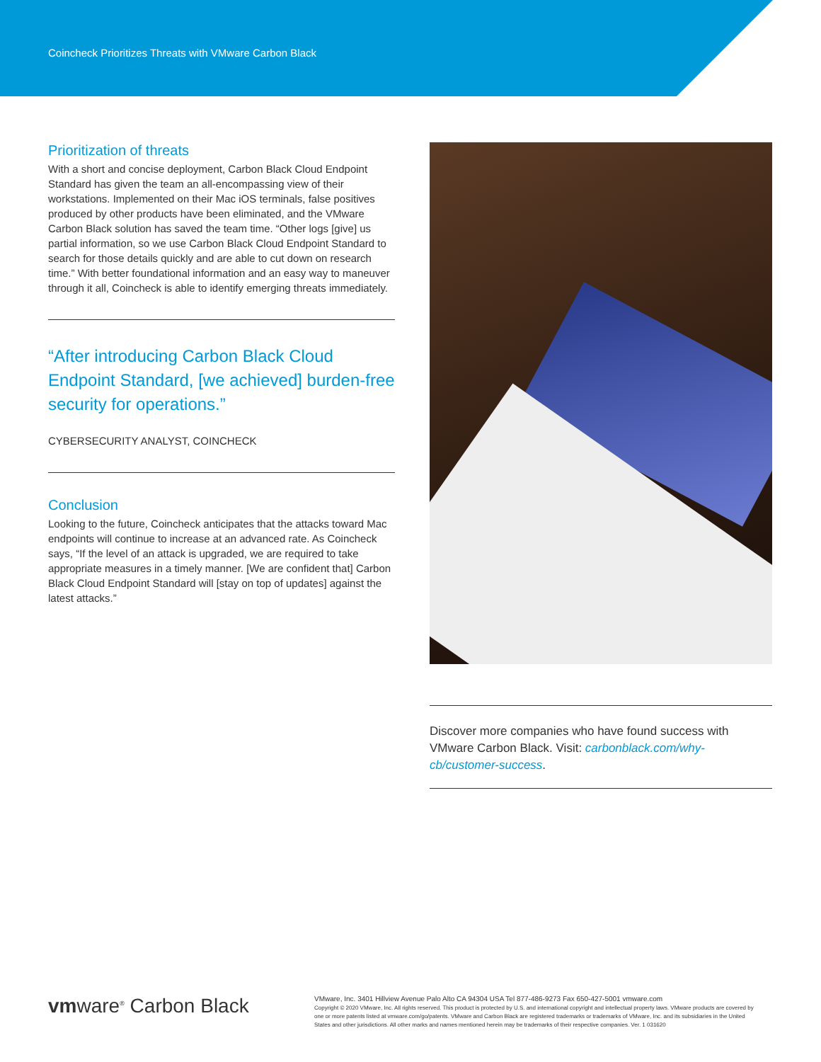Coincheck Prioritizes Threats with VMware Carbon Black
Prioritization of threats
With a short and concise deployment, Carbon Black Cloud Endpoint Standard has given the team an all-encompassing view of their workstations. Implemented on their Mac iOS terminals, false positives produced by other products have been eliminated, and the VMware Carbon Black solution has saved the team time. “Other logs [give] us partial information, so we use Carbon Black Cloud Endpoint Standard to search for those details quickly and are able to cut down on research time.” With better foundational information and an easy way to maneuver through it all, Coincheck is able to identify emerging threats immediately.
“After introducing Carbon Black Cloud Endpoint Standard, [we achieved] burden-free security for operations.”
CYBERSECURITY ANALYST, COINCHECK
Conclusion
Looking to the future, Coincheck anticipates that the attacks toward Mac endpoints will continue to increase at an advanced rate. As Coincheck says, “If the level of an attack is upgraded, we are required to take appropriate measures in a timely manner. [We are confident that] Carbon Black Cloud Endpoint Standard will [stay on top of updates] against the latest attacks.”
Discover more companies who have found success with VMware Carbon Black. Visit: carbonblack.com/why-cb/customer-success.
vmware<sup>®</sup> Carbon Black
VMware, Inc. 3401 Hillview Avenue Palo Alto CA 94304 USA Tel 877-486-9273 Fax 650-427-5001 vmware.com
Copyright © 2020 VMware, Inc. All rights reserved. This product is protected by U.S. and international copyright and intellectual property laws. VMware products are covered by one or more patents listed at vmware.com/go/patents. VMware and Carbon Black are registered trademarks or trademarks of VMware, Inc. and its subsidiaries in the United States and other jurisdictions. All other marks and names mentioned herein may be trademarks of their respective companies. Ver. 1 031620